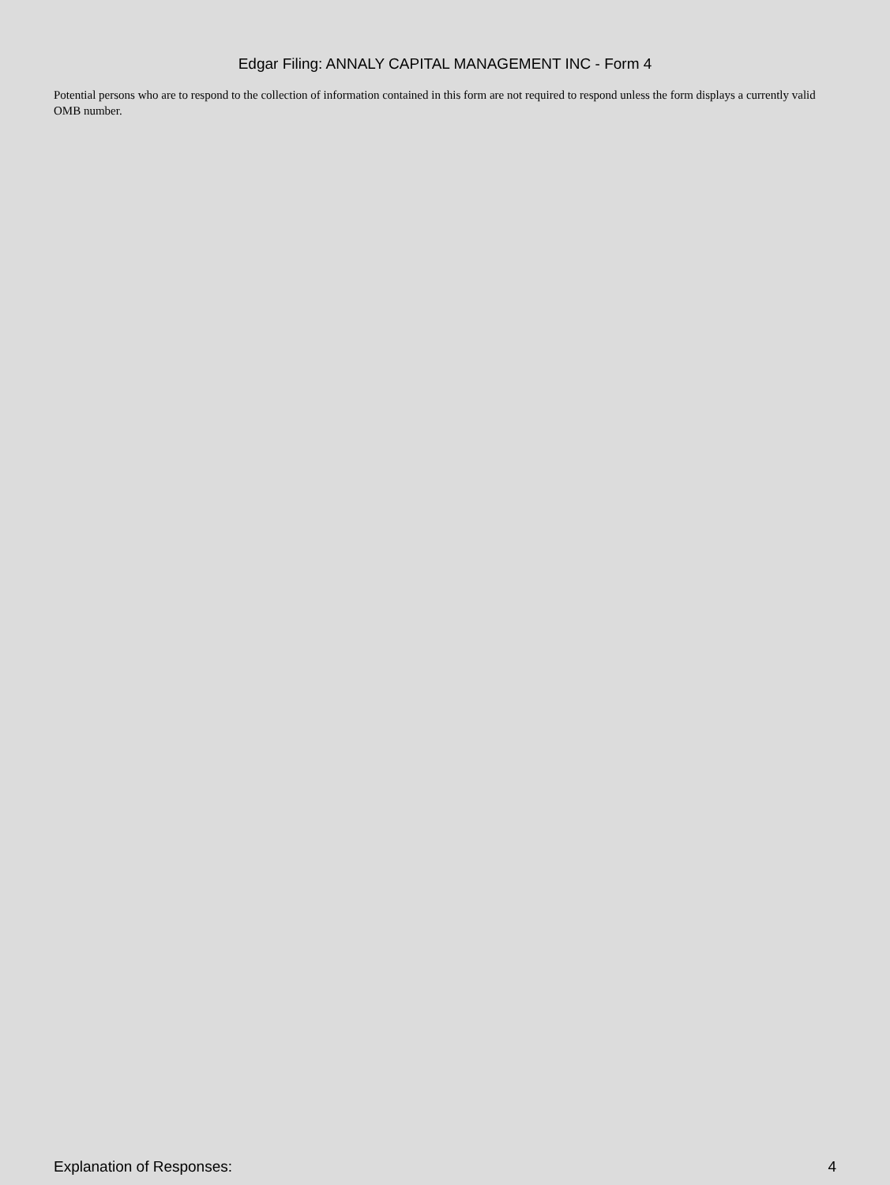Edgar Filing: ANNALY CAPITAL MANAGEMENT INC - Form 4
Potential persons who are to respond to the collection of information contained in this form are not required to respond unless the form displays a currently valid OMB number.
Explanation of Responses: 4